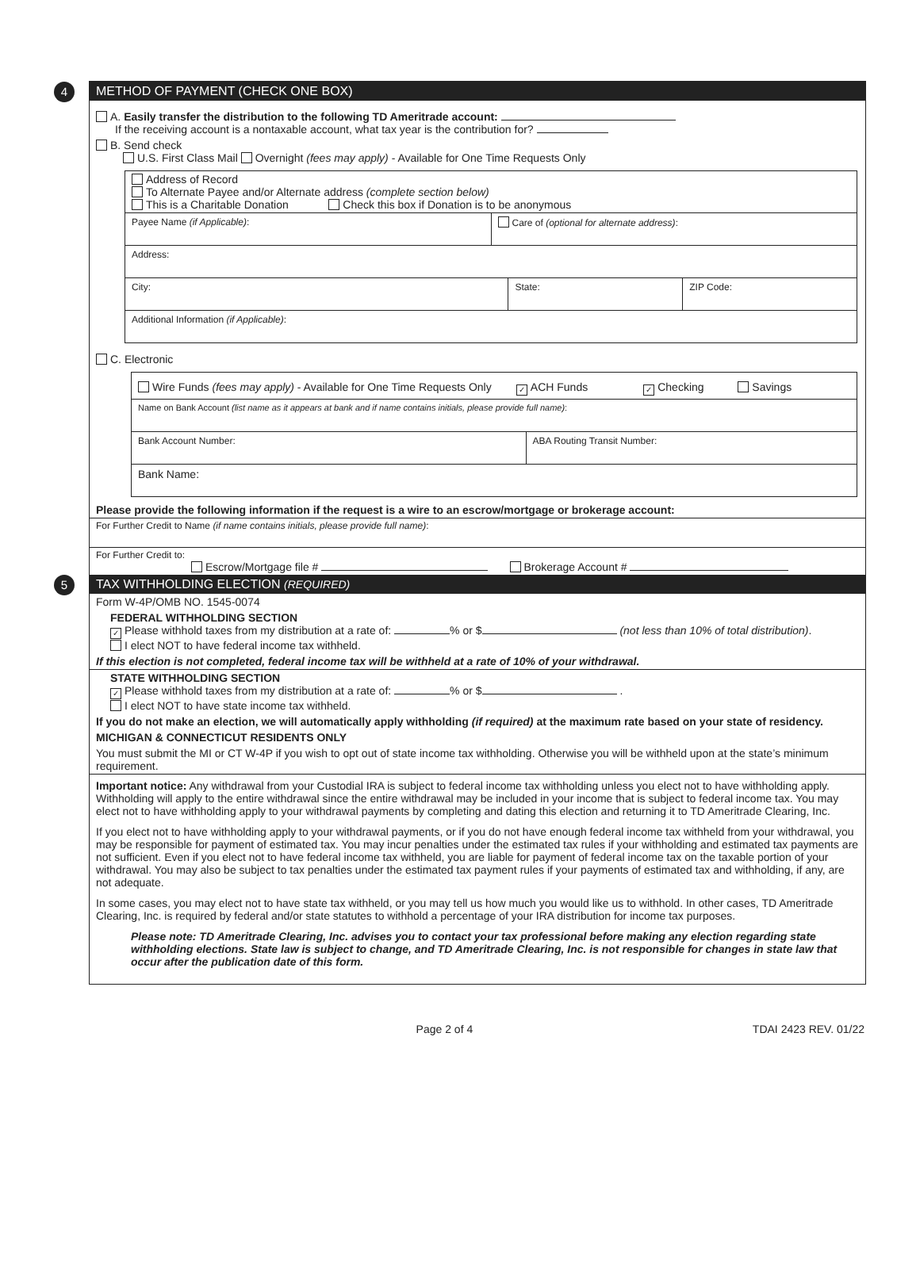4
METHOD OF PAYMENT (CHECK ONE BOX)
A. Easily transfer the distribution to the following TD Ameritrade account:
If the receiving account is a nontaxable account, what tax year is the contribution for?
B. Send check
U.S. First Class Mail Overnight (fees may apply) - Available for One Time Requests Only
Address of Record
To Alternate Payee and/or Alternate address (complete section below)
This is a Charitable Donation Check this box if Donation is to be anonymous
Payee Name (if Applicable): Care of (optional for alternate address):
Address:
City: State: ZIP Code:
Additional Information (if Applicable):
C. Electronic
Wire Funds (fees may apply) - Available for One Time Requests Only ✓ ACH Funds ✓ Checking Savings
Name on Bank Account (list name as it appears at bank and if name contains initials, please provide full name):
Bank Account Number: ABA Routing Transit Number:
Bank Name:
Please provide the following information if the request is a wire to an escrow/mortgage or brokerage account:
For Further Credit to Name (if name contains initials, please provide full name):
For Further Credit to:
Escrow/Mortgage file # Brokerage Account #
5
TAX WITHHOLDING ELECTION (REQUIRED)
Form W-4P/OMB NO. 1545-0074
FEDERAL WITHHOLDING SECTION
✓ Please withhold taxes from my distribution at a rate of: % or $ (not less than 10% of total distribution).
I elect NOT to have federal income tax withheld.
If this election is not completed, federal income tax will be withheld at a rate of 10% of your withdrawal.
STATE WITHHOLDING SECTION
✓ Please withhold taxes from my distribution at a rate of: % or $ .
I elect NOT to have state income tax withheld.
If you do not make an election, we will automatically apply withholding (if required) at the maximum rate based on your state of residency.
MICHIGAN & CONNECTICUT RESIDENTS ONLY
You must submit the MI or CT W-4P if you wish to opt out of state income tax withholding. Otherwise you will be withheld upon at the state’s minimum requirement.
Important notice: Any withdrawal from your Custodial IRA is subject to federal income tax withholding unless you elect not to have withholding apply. Withholding will apply to the entire withdrawal since the entire withdrawal may be included in your income that is subject to federal income tax. You may elect not to have withholding apply to your withdrawal payments by completing and dating this election and returning it to TD Ameritrade Clearing, Inc.
If you elect not to have withholding apply to your withdrawal payments, or if you do not have enough federal income tax withheld from your withdrawal, you may be responsible for payment of estimated tax. You may incur penalties under the estimated tax rules if your withholding and estimated tax payments are not sufficient. Even if you elect not to have federal income tax withheld, you are liable for payment of federal income tax on the taxable portion of your withdrawal. You may also be subject to tax penalties under the estimated tax payment rules if your payments of estimated tax and withholding, if any, are not adequate.
In some cases, you may elect not to have state tax withheld, or you may tell us how much you would like us to withhold. In other cases, TD Ameritrade Clearing, Inc. is required by federal and/or state statutes to withhold a percentage of your IRA distribution for income tax purposes.
Please note: TD Ameritrade Clearing, Inc. advises you to contact your tax professional before making any election regarding state withholding elections. State law is subject to change, and TD Ameritrade Clearing, Inc. is not responsible for changes in state law that occur after the publication date of this form.
Page 2 of 4 TDAI 2423 REV. 01/22